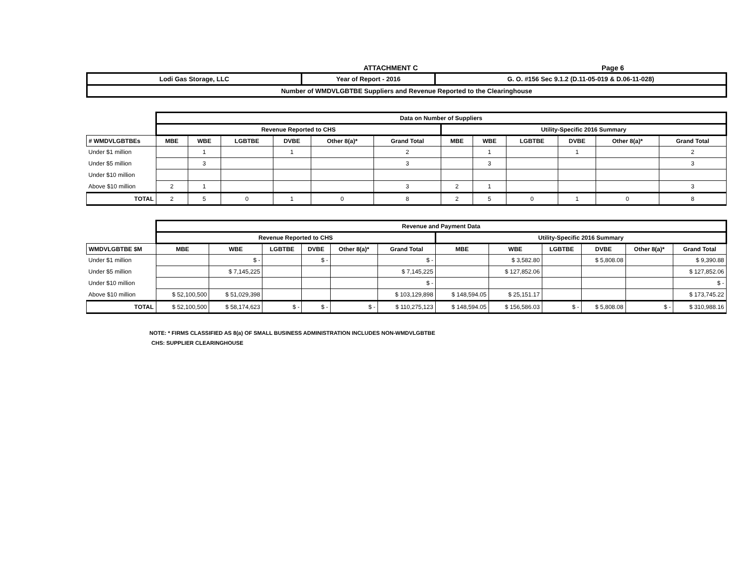ATTACHMENT C Page 6
| Lodi Gas Storage, LLC | Year of Report - 2016 | G. O. #156 Sec 9.1.2 (D.11-05-019 & D.06-11-028) |
| Number of WMDVLGBTBE Suppliers and Revenue Reported to the Clearinghouse | | |
| | Data on Number of Suppliers | | | | | | | | | | | |
| | Revenue Reported to CHS | | | | | | Utility-Specific 2016 Summary | | | | | |
| # WMDVLGBTBEs | MBE | WBE | LGBTBE | DVBE | Other 8(a)* | Grand Total | MBE | WBE | LGBTBE | DVBE | Other 8(a)* | Grand Total |
| Under $1 million | | 1 | | 1 | | 2 | | 1 | | 1 | | 2 |
| Under $5 million | | 3 | | | | 3 | | 3 | | | | 3 |
| Under $10 million | | | | | | | | | | | | |
| Above $10 million | 2 | 1 | | | | 3 | 2 | 1 | | | | 3 |
| TOTAL | 2 | 5 | 0 | 1 | 0 | 8 | 2 | 5 | 0 | 1 | 0 | 8 |
| | Revenue and Payment Data | | | | | | | | | | | |
| | Revenue Reported to CHS | | | | | | Utility-Specific 2016 Summary | | | | | |
| WMDVLGBTBE $M | MBE | WBE | LGBTBE | DVBE | Other 8(a)* | Grand Total | MBE | WBE | LGBTBE | DVBE | Other 8(a)* | Grand Total |
| Under $1 million | | $ - | | $ - | | $ - | | $ 3,582.80 | | $ 5,808.08 | | $ 9,390.88 |
| Under $5 million | | $ 7,145,225 | | | | $ 7,145,225 | | $ 127,852.06 | | | | $ 127,852.06 |
| Under $10 million | | | | | | $ - | | | | | | $ - |
| Above $10 million | $ 52,100,500 | $ 51,029,398 | | | | $ 103,129,898 | $ 148,594.05 | $ 25,151.17 | | | | $ 173,745.22 |
| TOTAL | $ 52,100,500 | $ 58,174,623 | $ - | $ - | $ - | $ 110,275,123 | $ 148,594.05 | $ 156,586.03 | $ - | $ 5,808.08 | $ - | $ 310,988.16 |
NOTE: * FIRMS CLASSIFIED AS 8(a) OF SMALL BUSINESS ADMINISTRATION INCLUDES NON-WMDVLGBTBE
CHS: SUPPLIER CLEARINGHOUSE